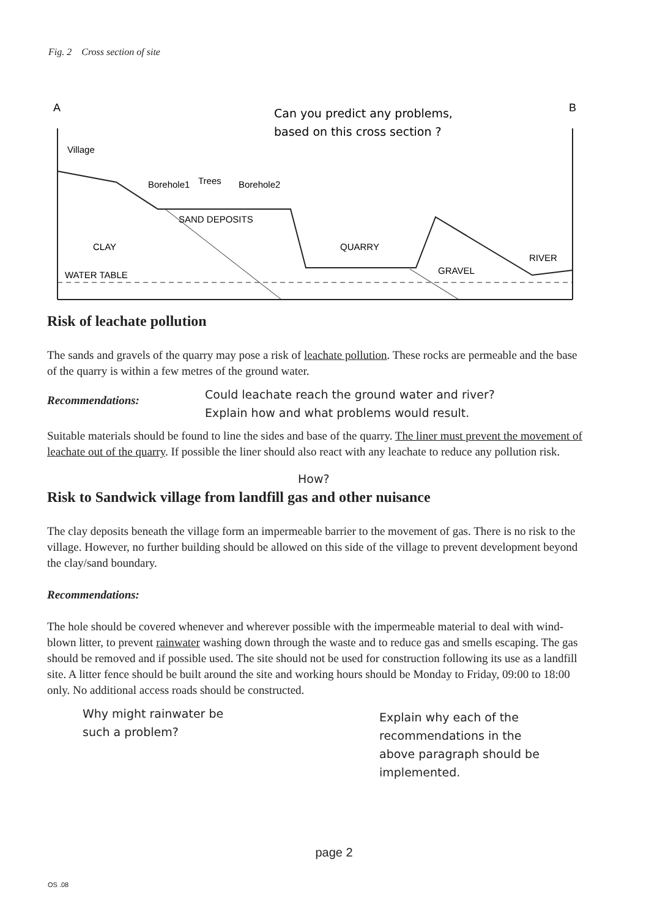Fig. 2 Cross section of site
A
B
Can you predict any problems,
based on this cross section ?
Village
Borehole1
Trees
Borehole2
SAND DEPOSITS
CLAY
QUARRY
RIVER
GRAVEL
WATER TABLE
Risk of leachate pollution
The sands and gravels of the quarry may pose a risk of leachate pollution. These rocks are permeable and the base of the quarry is within a few metres of the ground water.
Recommendations:
Could leachate reach the ground water and river?
Explain how and what problems would result.
Suitable materials should be found to line the sides and base of the quarry. The liner must prevent the movement of leachate out of the quarry. If possible the liner should also react with any leachate to reduce any pollution risk.
How?
Risk to Sandwick village from landfill gas and other nuisance
The clay deposits beneath the village form an impermeable barrier to the movement of gas. There is no risk to the village. However, no further building should be allowed on this side of the village to prevent development beyond the clay/sand boundary.
Recommendations:
The hole should be covered whenever and wherever possible with the impermeable material to deal with wind-blown litter, to prevent rainwater washing down through the waste and to reduce gas and smells escaping. The gas should be removed and if possible used. The site should not be used for construction following its use as a landfill site. A litter fence should be built around the site and working hours should be Monday to Friday, 09:00 to 18:00 only. No additional access roads should be constructed.
Why might rainwater be
such a problem?
Explain why each of the
recommendations in the
above paragraph should be
implemented.
page 2
OS .08